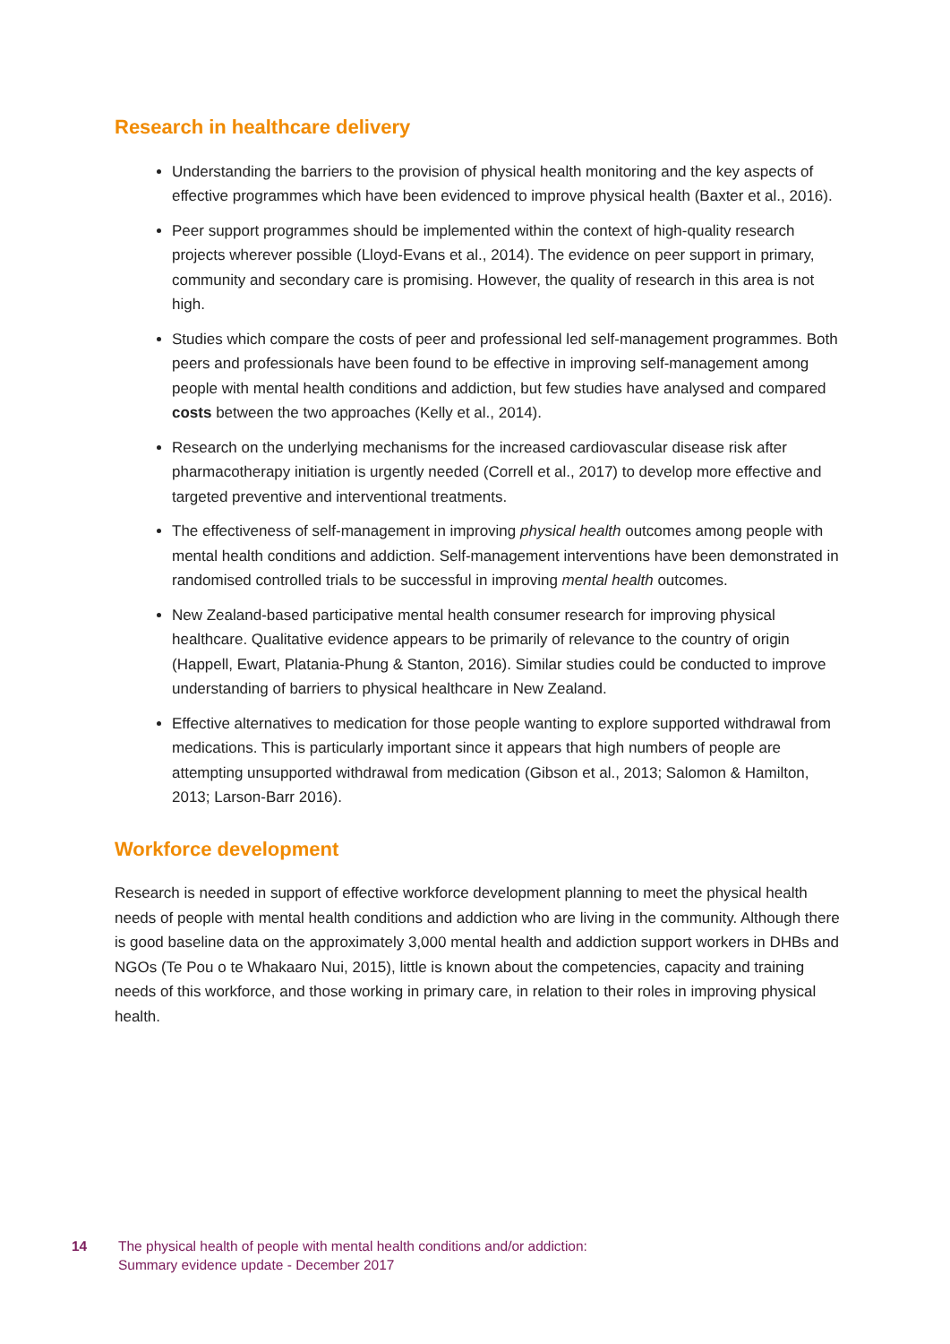Research in healthcare delivery
Understanding the barriers to the provision of physical health monitoring and the key aspects of effective programmes which have been evidenced to improve physical health (Baxter et al., 2016).
Peer support programmes should be implemented within the context of high-quality research projects wherever possible (Lloyd-Evans et al., 2014). The evidence on peer support in primary, community and secondary care is promising. However, the quality of research in this area is not high.
Studies which compare the costs of peer and professional led self-management programmes. Both peers and professionals have been found to be effective in improving self-management among people with mental health conditions and addiction, but few studies have analysed and compared costs between the two approaches (Kelly et al., 2014).
Research on the underlying mechanisms for the increased cardiovascular disease risk after pharmacotherapy initiation is urgently needed (Correll et al., 2017) to develop more effective and targeted preventive and interventional treatments.
The effectiveness of self-management in improving physical health outcomes among people with mental health conditions and addiction. Self-management interventions have been demonstrated in randomised controlled trials to be successful in improving mental health outcomes.
New Zealand-based participative mental health consumer research for improving physical healthcare. Qualitative evidence appears to be primarily of relevance to the country of origin (Happell, Ewart, Platania-Phung & Stanton, 2016). Similar studies could be conducted to improve understanding of barriers to physical healthcare in New Zealand.
Effective alternatives to medication for those people wanting to explore supported withdrawal from medications. This is particularly important since it appears that high numbers of people are attempting unsupported withdrawal from medication (Gibson et al., 2013; Salomon & Hamilton, 2013; Larson-Barr 2016).
Workforce development
Research is needed in support of effective workforce development planning to meet the physical health needs of people with mental health conditions and addiction who are living in the community. Although there is good baseline data on the approximately 3,000 mental health and addiction support workers in DHBs and NGOs (Te Pou o te Whakaaro Nui, 2015), little is known about the competencies, capacity and training needs of this workforce, and those working in primary care, in relation to their roles in improving physical health.
14 The physical health of people with mental health conditions and/or addiction:
Summary evidence update - December 2017